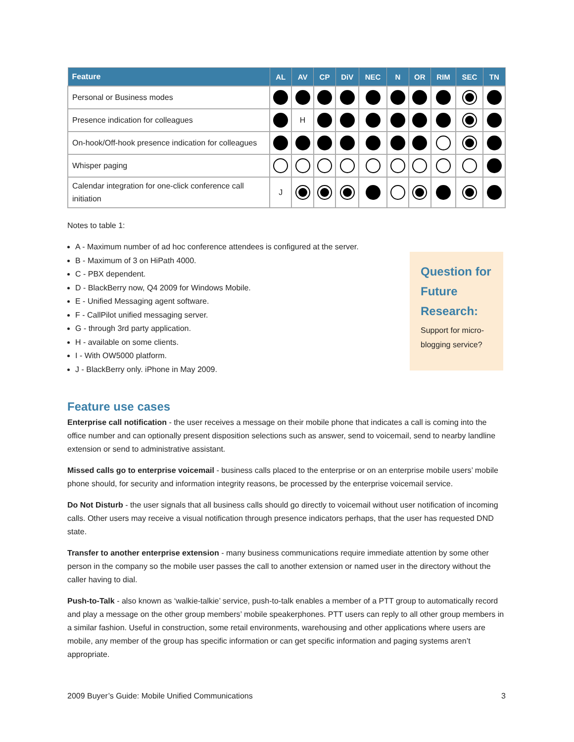| Feature | AL | AV | CP | DiV | NEC | N | OR | RIM | SEC | TN |
| --- | --- | --- | --- | --- | --- | --- | --- | --- | --- | --- |
| Personal or Business modes | | | | | | | | | | |
| Presence indication for colleagues | | H | | | | | | | | |
| On-hook/Off-hook presence indication for colleagues | | | | | | | | | | |
| Whisper paging | | | | | | | | | | |
| Calendar integration for one-click conference call initiation | J | | | | | | | | | |
Notes to table 1:
A - Maximum number of ad hoc conference attendees is configured at the server.
B - Maximum of 3 on HiPath 4000.
C - PBX dependent.
D - BlackBerry now, Q4 2009 for Windows Mobile.
E - Unified Messaging agent software.
F - CallPilot unified messaging server.
G - through 3rd party application.
H - available on some clients.
I - With OW5000 platform.
J - BlackBerry only. iPhone in May 2009.
Feature use cases
Enterprise call notification - the user receives a message on their mobile phone that indicates a call is coming into the office number and can optionally present disposition selections such as answer, send to voicemail, send to nearby landline extension or send to administrative assistant.
Missed calls go to enterprise voicemail - business calls placed to the enterprise or on an enterprise mobile users’ mobile phone should, for security and information integrity reasons, be processed by the enterprise voicemail service.
Do Not Disturb - the user signals that all business calls should go directly to voicemail without user notification of incoming calls. Other users may receive a visual notification through presence indicators perhaps, that the user has requested DND state.
Transfer to another enterprise extension - many business communications require immediate attention by some other person in the company so the mobile user passes the call to another extension or named user in the directory without the caller having to dial.
Push-to-Talk - also known as ‘walkie-talkie’ service, push-to-talk enables a member of a PTT group to automatically record and play a message on the other group members’ mobile speakerphones. PTT users can reply to all other group members in a similar fashion. Useful in construction, some retail environments, warehousing and other applications where users are mobile, any member of the group has specific information or can get specific information and paging systems aren’t appropriate.
Question for Future Research:
Support for micro-blogging service?
2009 Buyer’s Guide: Mobile Unified Communications 3